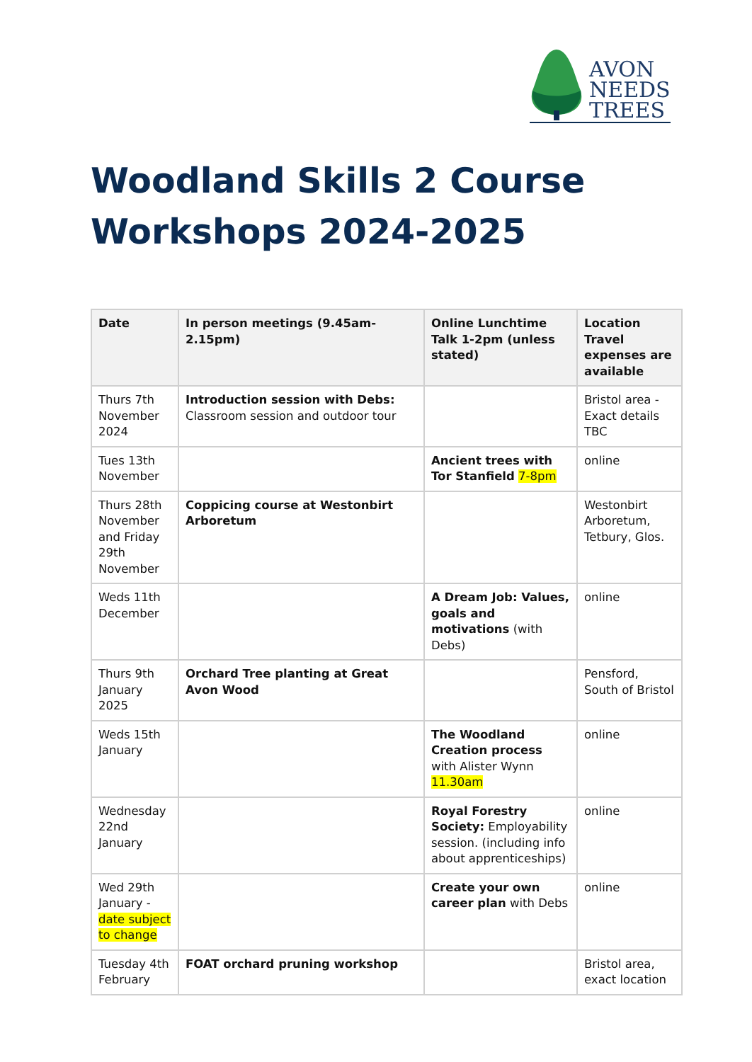AVON
NEEDS
TREES
Woodland Skills 2 Course
Workshops 2024-2025
| Date | In person meetings (9.45am-2.15pm) | Online Lunchtime Talk 1-2pm (unless stated) | Location Travel expenses are available |
| --- | --- | --- | --- |
| Thurs 7th November 2024 | Introduction session with Debs: Classroom session and outdoor tour | | Bristol area - Exact details TBC |
| Tues 13th November | | Ancient trees with Tor Stanfield 7-8pm | online |
| Thurs 28th November and Friday 29th November | Coppicing course at Westonbirt Arboretum | | Westonbirt Arboretum, Tetbury, Glos. |
| Weds 11th December | | A Dream Job: Values, goals and motivations (with Debs) | online |
| Thurs 9th January 2025 | Orchard Tree planting at Great Avon Wood | | Pensford, South of Bristol |
| Weds 15th January | | The Woodland Creation process with Alister Wynn 11.30am | online |
| Wednesday 22nd January | | Royal Forestry Society: Employability session. (including info about apprenticeships) | online |
| Wed 29th January - date subject to change | | Create your own career plan with Debs | online |
| Tuesday 4th February | FOAT orchard pruning workshop | | Bristol area, exact location |